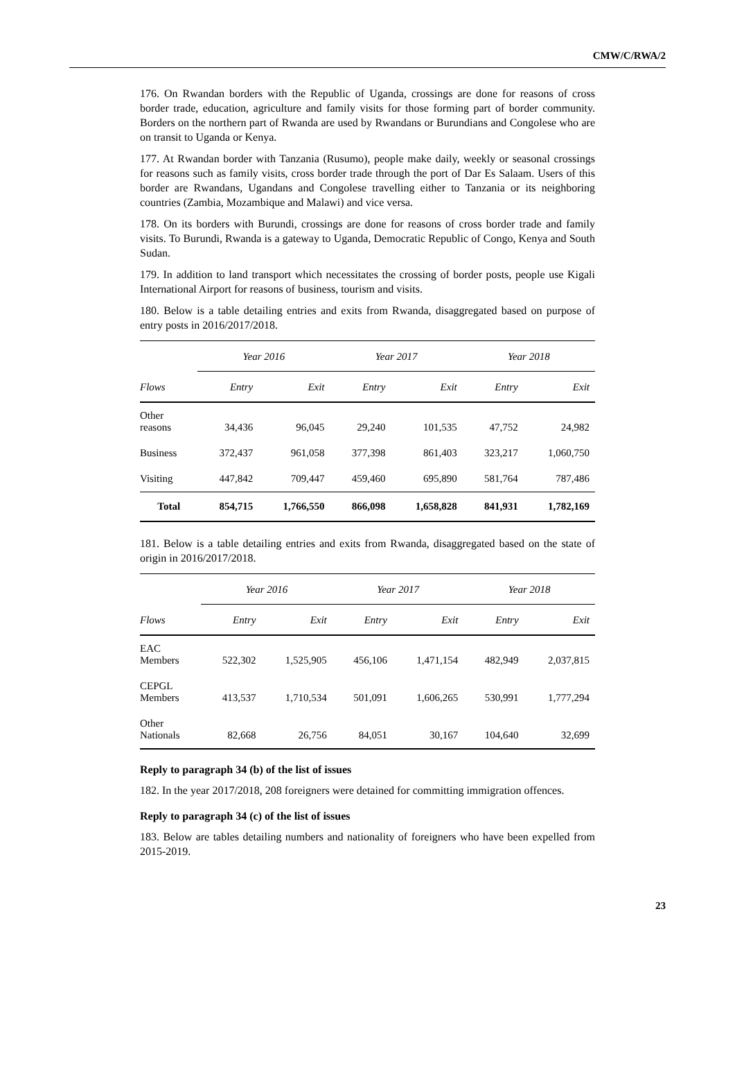CMW/C/RWA/2
176. On Rwandan borders with the Republic of Uganda, crossings are done for reasons of cross border trade, education, agriculture and family visits for those forming part of border community. Borders on the northern part of Rwanda are used by Rwandans or Burundians and Congolese who are on transit to Uganda or Kenya.
177. At Rwandan border with Tanzania (Rusumo), people make daily, weekly or seasonal crossings for reasons such as family visits, cross border trade through the port of Dar Es Salaam. Users of this border are Rwandans, Ugandans and Congolese travelling either to Tanzania or its neighboring countries (Zambia, Mozambique and Malawi) and vice versa.
178. On its borders with Burundi, crossings are done for reasons of cross border trade and family visits. To Burundi, Rwanda is a gateway to Uganda, Democratic Republic of Congo, Kenya and South Sudan.
179. In addition to land transport which necessitates the crossing of border posts, people use Kigali International Airport for reasons of business, tourism and visits.
180. Below is a table detailing entries and exits from Rwanda, disaggregated based on purpose of entry posts in 2016/2017/2018.
| | Year 2016 | | Year 2017 | | Year 2018 | |
| --- | --- | --- | --- | --- | --- | --- |
| Flows | Entry | Exit | Entry | Exit | Entry | Exit |
| Other reasons | 34,436 | 96,045 | 29,240 | 101,535 | 47,752 | 24,982 |
| Business | 372,437 | 961,058 | 377,398 | 861,403 | 323,217 | 1,060,750 |
| Visiting | 447,842 | 709,447 | 459,460 | 695,890 | 581,764 | 787,486 |
| Total | 854,715 | 1,766,550 | 866,098 | 1,658,828 | 841,931 | 1,782,169 |
181. Below is a table detailing entries and exits from Rwanda, disaggregated based on the state of origin in 2016/2017/2018.
| | Year 2016 | | Year 2017 | | Year 2018 | |
| --- | --- | --- | --- | --- | --- | --- |
| Flows | Entry | Exit | Entry | Exit | Entry | Exit |
| EAC Members | 522,302 | 1,525,905 | 456,106 | 1,471,154 | 482,949 | 2,037,815 |
| CEPGL Members | 413,537 | 1,710,534 | 501,091 | 1,606,265 | 530,991 | 1,777,294 |
| Other Nationals | 82,668 | 26,756 | 84,051 | 30,167 | 104,640 | 32,699 |
Reply to paragraph 34 (b) of the list of issues
182. In the year 2017/2018, 208 foreigners were detained for committing immigration offences.
Reply to paragraph 34 (c) of the list of issues
183. Below are tables detailing numbers and nationality of foreigners who have been expelled from 2015-2019.
23